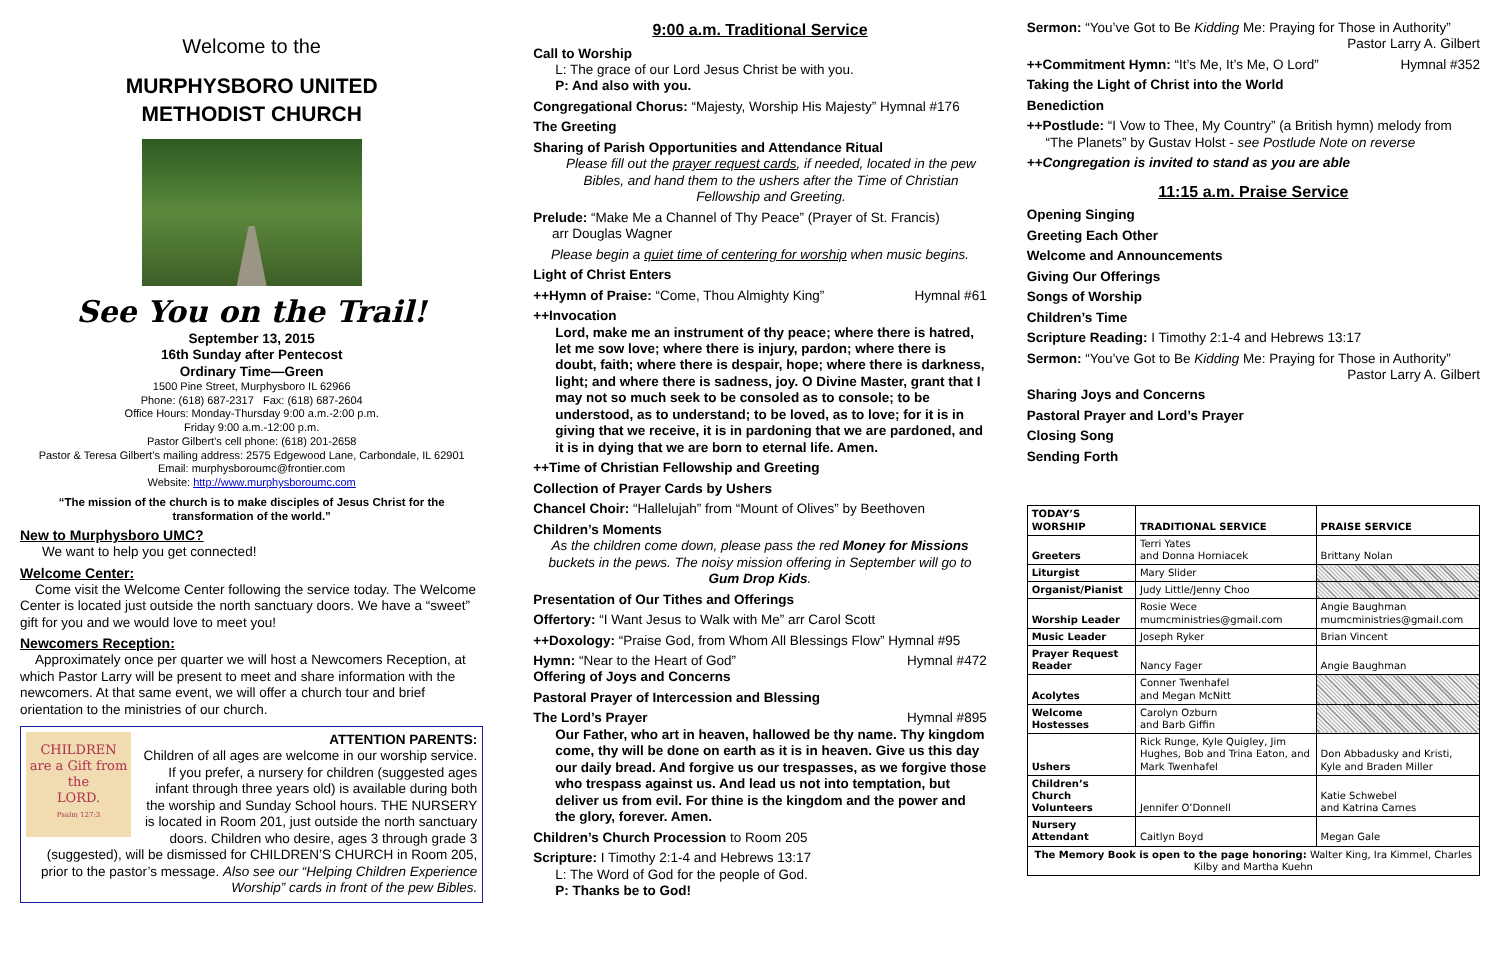Welcome to the
MURPHYSBORO UNITED
METHODIST CHURCH
See You on the Trail!
September 13, 2015
16th Sunday after Pentecost
Ordinary Time—Green
1500 Pine Street, Murphysboro IL 62966
Phone: (618) 687-2317 Fax: (618) 687-2604
Office Hours: Monday-Thursday 9:00 a.m.-2:00 p.m.
Friday 9:00 a.m.-12:00 p.m.
Pastor Gilbert’s cell phone: (618) 201-2658
Pastor & Teresa Gilbert’s mailing address: 2575 Edgewood Lane, Carbondale, IL 62901
Email: murphysboroumc@frontier.com
Website: http://www.murphysboroumc.com
“The mission of the church is to make disciples of Jesus Christ for the transformation of the world.”
New to Murphysboro UMC?
We want to help you get connected!
Welcome Center:
Come visit the Welcome Center following the service today. The Welcome Center is located just outside the north sanctuary doors. We have a “sweet” gift for you and we would love to meet you!
Newcomers Reception:
Approximately once per quarter we will host a Newcomers Reception, at which Pastor Larry will be present to meet and share information with the newcomers. At that same event, we will offer a church tour and brief orientation to the ministries of our church.
CHILDREN
are a Gift from the
LORD.
Psalm 127:3
ATTENTION PARENTS:
Children of all ages are welcome in our worship service. If you prefer, a nursery for children (suggested ages infant through three years old) is available during both the worship and Sunday School hours. THE NURSERY is located in Room 201, just outside the north sanctuary doors. Children who desire, ages 3 through grade 3 (suggested), will be dismissed for CHILDREN’S CHURCH in Room 205, prior to the pastor’s message. Also see our “Helping Children Experience Worship” cards in front of the pew Bibles.
9:00 a.m. Traditional Service
Call to Worship
L: The grace of our Lord Jesus Christ be with you.
P: And also with you.
Congregational Chorus: “Majesty, Worship His Majesty” Hymnal #176
The Greeting
Sharing of Parish Opportunities and Attendance Ritual
Please fill out the prayer request cards, if needed, located in the pew Bibles, and hand them to the ushers after the Time of Christian Fellowship and Greeting.
Prelude: “Make Me a Channel of Thy Peace” (Prayer of St. Francis)
arr Douglas Wagner
Please begin a quiet time of centering for worship when music begins.
Light of Christ Enters
++Hymn of Praise: “Come, Thou Almighty King” Hymnal #61
++Invocation
Lord, make me an instrument of thy peace; where there is hatred, let me sow love; where there is injury, pardon; where there is doubt, faith; where there is despair, hope; where there is darkness, light; and where there is sadness, joy. O Divine Master, grant that I may not so much seek to be consoled as to console; to be understood, as to understand; to be loved, as to love; for it is in giving that we receive, it is in pardoning that we are pardoned, and it is in dying that we are born to eternal life. Amen.
++Time of Christian Fellowship and Greeting
Collection of Prayer Cards by Ushers
Chancel Choir: “Hallelujah” from “Mount of Olives” by Beethoven
Children’s Moments
As the children come down, please pass the red Money for Missions buckets in the pews. The noisy mission offering in September will go to Gum Drop Kids.
Presentation of Our Tithes and Offerings
Offertory: “I Want Jesus to Walk with Me” arr Carol Scott
++Doxology: “Praise God, from Whom All Blessings Flow” Hymnal #95
Hymn: “Near to the Heart of God” Hymnal #472
Offering of Joys and Concerns
Pastoral Prayer of Intercession and Blessing
The Lord’s Prayer Hymnal #895
Our Father, who art in heaven, hallowed be thy name. Thy kingdom come, thy will be done on earth as it is in heaven. Give us this day our daily bread. And forgive us our trespasses, as we forgive those who trespass against us. And lead us not into temptation, but deliver us from evil. For thine is the kingdom and the power and the glory, forever. Amen.
Children’s Church Procession to Room 205
Scripture: I Timothy 2:1-4 and Hebrews 13:17
L: The Word of God for the people of God.
P: Thanks be to God!
Sermon: “You’ve Got to Be Kidding Me: Praying for Those in Authority”
Pastor Larry A. Gilbert
++Commitment Hymn: “It’s Me, It’s Me, O Lord” Hymnal #352
Taking the Light of Christ into the World
Benediction
++Postlude: “I Vow to Thee, My Country” (a British hymn) melody from
“The Planets” by Gustav Holst - see Postlude Note on reverse
++Congregation is invited to stand as you are able
11:15 a.m. Praise Service
Opening Singing
Greeting Each Other
Welcome and Announcements
Giving Our Offerings
Songs of Worship
Children’s Time
Scripture Reading: I Timothy 2:1-4 and Hebrews 13:17
Sermon: “You’ve Got to Be Kidding Me: Praying for Those in Authority”
Pastor Larry A. Gilbert
Sharing Joys and Concerns
Pastoral Prayer and Lord’s Prayer
Closing Song
Sending Forth
| TODAY’S WORSHIP | TRADITIONAL SERVICE | PRAISE SERVICE |
| --- | --- | --- |
| Greeters | Terri Yates and Donna Horniacek | Brittany Nolan |
| Liturgist | Mary Slider | |
| Organist/Pianist | Judy Little/Jenny Choo | |
| Worship Leader | Rosie Wece mumcministries@gmail.com | Angie Baughman mumcministries@gmail.com |
| Music Leader | Joseph Ryker | Brian Vincent |
| Prayer Request Reader | Nancy Fager | Angie Baughman |
| Acolytes | Conner Twenhafel and Megan McNitt | |
| Welcome Hostesses | Carolyn Ozburn and Barb Giffin | |
| Ushers | Rick Runge, Kyle Quigley, Jim Hughes, Bob and Trina Eaton, and Mark Twenhafel | Don Abbadusky and Kristi, Kyle and Braden Miller |
| Children’s Church Volunteers | Jennifer O’Donnell | Katie Schwebel and Katrina Carnes |
| Nursery Attendant | Caitlyn Boyd | Megan Gale |
| The Memory Book is open to the page honoring: Walter King, Ira Kimmel, Charles Kilby and Martha Kuehn | | |